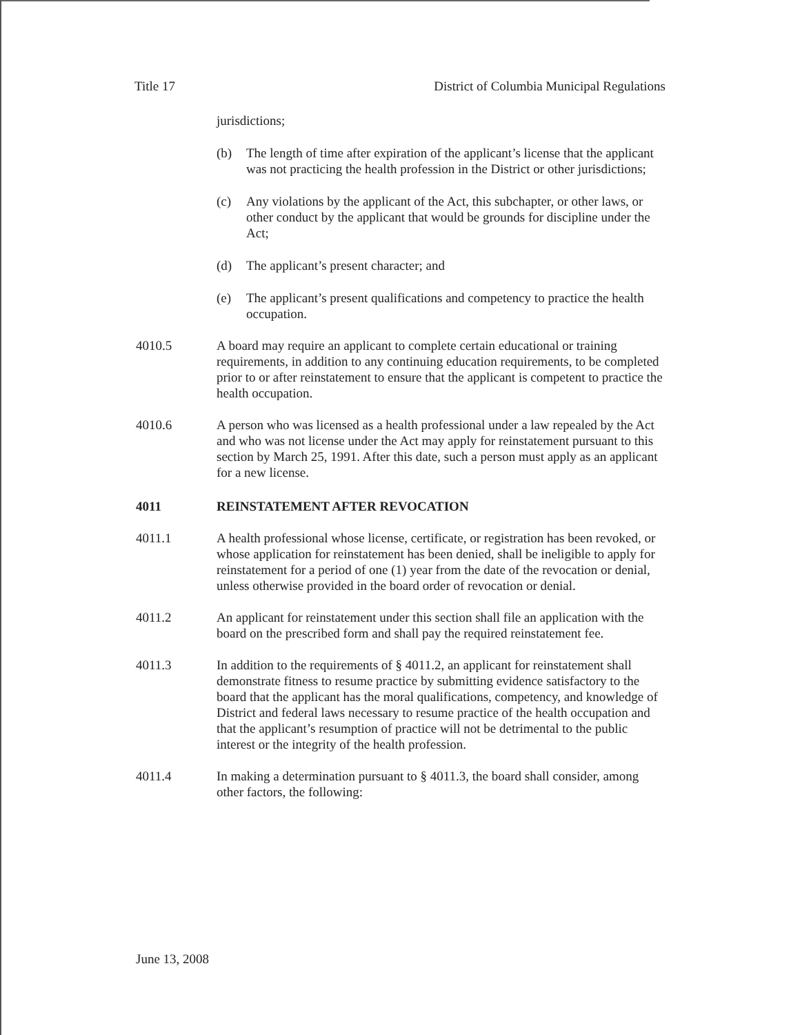Title 17 District of Columbia Municipal Regulations
jurisdictions;
(b) The length of time after expiration of the applicant’s license that the applicant was not practicing the health profession in the District or other jurisdictions;
(c) Any violations by the applicant of the Act, this subchapter, or other laws, or other conduct by the applicant that would be grounds for discipline under the Act;
(d) The applicant’s present character; and
(e) The applicant’s present qualifications and competency to practice the health occupation.
4010.5 A board may require an applicant to complete certain educational or training requirements, in addition to any continuing education requirements, to be completed prior to or after reinstatement to ensure that the applicant is competent to practice the health occupation.
4010.6 A person who was licensed as a health professional under a law repealed by the Act and who was not license under the Act may apply for reinstatement pursuant to this section by March 25, 1991. After this date, such a person must apply as an applicant for a new license.
4011 REINSTATEMENT AFTER REVOCATION
4011.1 A health professional whose license, certificate, or registration has been revoked, or whose application for reinstatement has been denied, shall be ineligible to apply for reinstatement for a period of one (1) year from the date of the revocation or denial, unless otherwise provided in the board order of revocation or denial.
4011.2 An applicant for reinstatement under this section shall file an application with the board on the prescribed form and shall pay the required reinstatement fee.
4011.3 In addition to the requirements of § 4011.2, an applicant for reinstatement shall demonstrate fitness to resume practice by submitting evidence satisfactory to the board that the applicant has the moral qualifications, competency, and knowledge of District and federal laws necessary to resume practice of the health occupation and that the applicant’s resumption of practice will not be detrimental to the public interest or the integrity of the health profession.
4011.4 In making a determination pursuant to § 4011.3, the board shall consider, among other factors, the following:
June 13, 2008